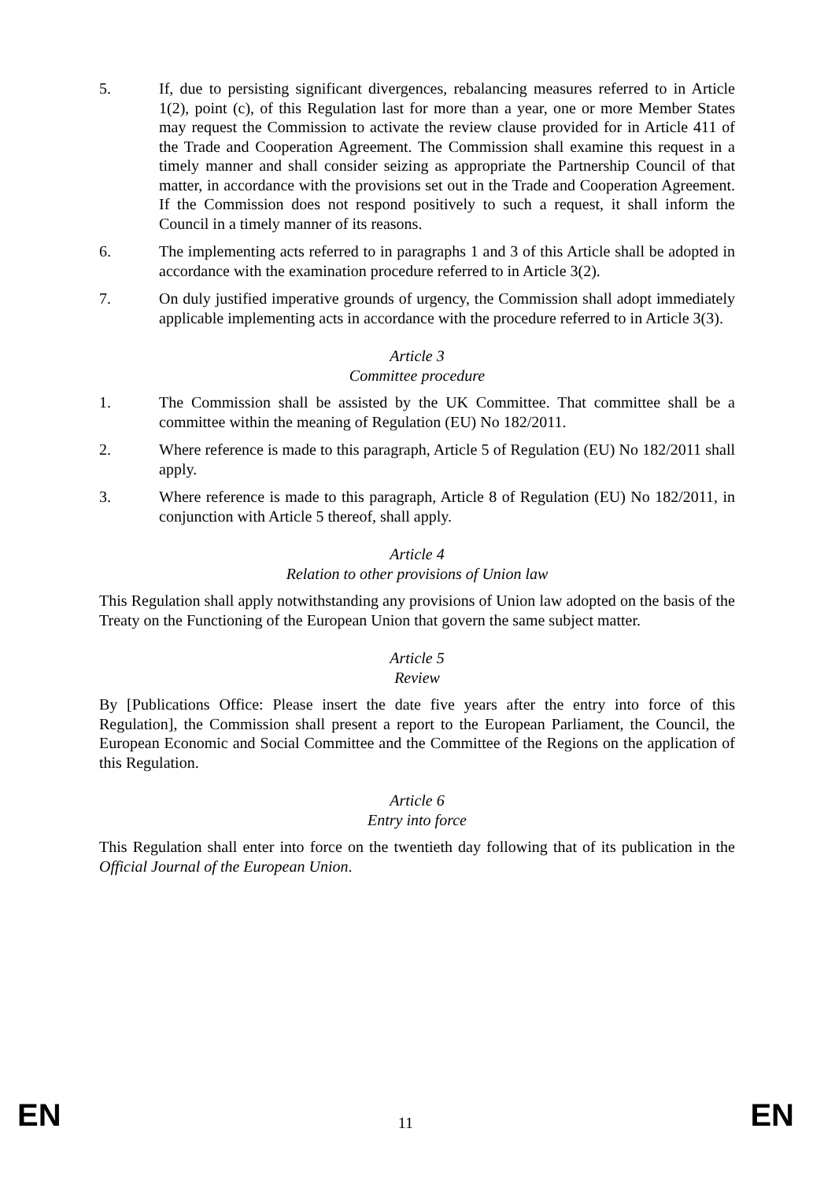5. If, due to persisting significant divergences, rebalancing measures referred to in Article 1(2), point (c), of this Regulation last for more than a year, one or more Member States may request the Commission to activate the review clause provided for in Article 411 of the Trade and Cooperation Agreement. The Commission shall examine this request in a timely manner and shall consider seizing as appropriate the Partnership Council of that matter, in accordance with the provisions set out in the Trade and Cooperation Agreement. If the Commission does not respond positively to such a request, it shall inform the Council in a timely manner of its reasons.
6. The implementing acts referred to in paragraphs 1 and 3 of this Article shall be adopted in accordance with the examination procedure referred to in Article 3(2).
7. On duly justified imperative grounds of urgency, the Commission shall adopt immediately applicable implementing acts in accordance with the procedure referred to in Article 3(3).
Article 3
Committee procedure
1. The Commission shall be assisted by the UK Committee. That committee shall be a committee within the meaning of Regulation (EU) No 182/2011.
2. Where reference is made to this paragraph, Article 5 of Regulation (EU) No 182/2011 shall apply.
3. Where reference is made to this paragraph, Article 8 of Regulation (EU) No 182/2011, in conjunction with Article 5 thereof, shall apply.
Article 4
Relation to other provisions of Union law
This Regulation shall apply notwithstanding any provisions of Union law adopted on the basis of the Treaty on the Functioning of the European Union that govern the same subject matter.
Article 5
Review
By [Publications Office: Please insert the date five years after the entry into force of this Regulation], the Commission shall present a report to the European Parliament, the Council, the European Economic and Social Committee and the Committee of the Regions on the application of this Regulation.
Article 6
Entry into force
This Regulation shall enter into force on the twentieth day following that of its publication in the Official Journal of the European Union.
EN 11 EN